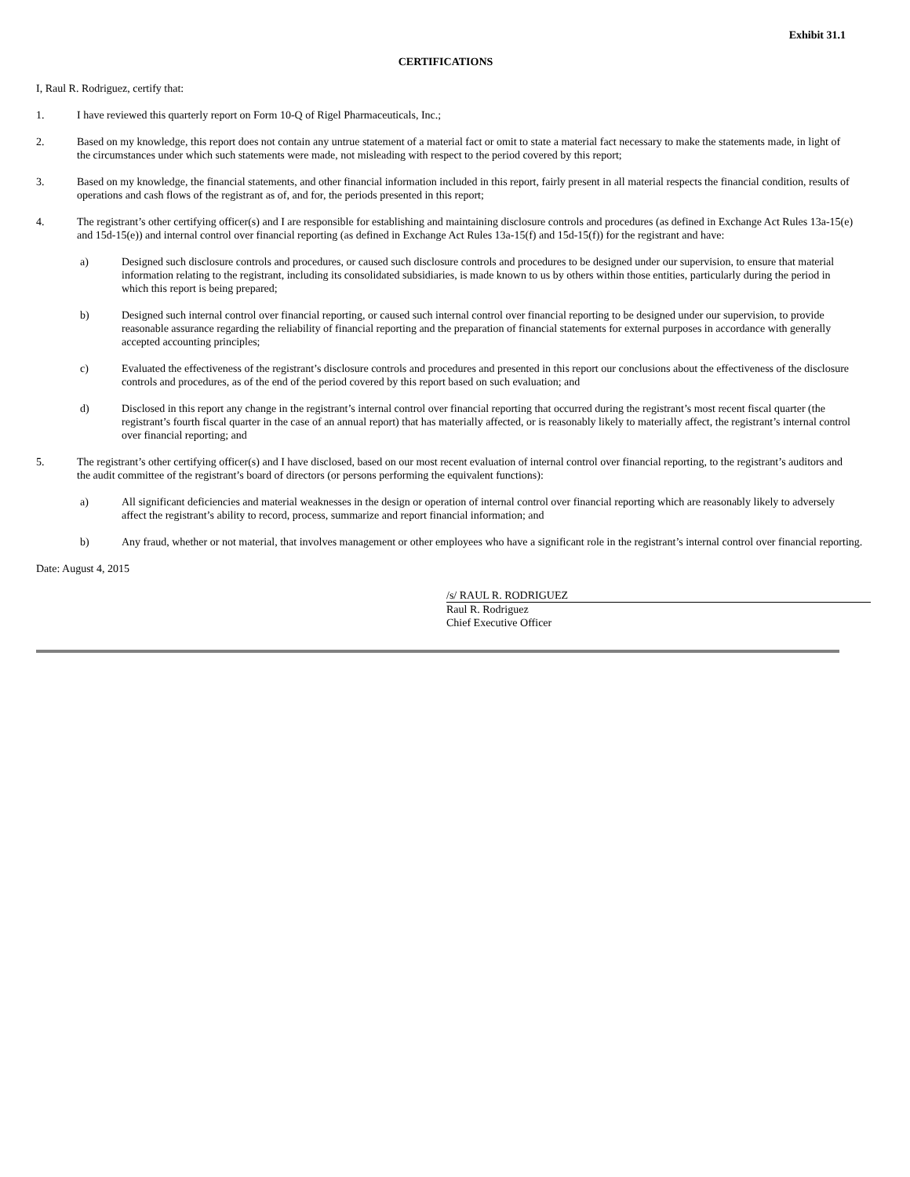Exhibit 31.1
CERTIFICATIONS
I, Raul R. Rodriguez, certify that:
1. I have reviewed this quarterly report on Form 10-Q of Rigel Pharmaceuticals, Inc.;
2. Based on my knowledge, this report does not contain any untrue statement of a material fact or omit to state a material fact necessary to make the statements made, in light of the circumstances under which such statements were made, not misleading with respect to the period covered by this report;
3. Based on my knowledge, the financial statements, and other financial information included in this report, fairly present in all material respects the financial condition, results of operations and cash flows of the registrant as of, and for, the periods presented in this report;
4. The registrant’s other certifying officer(s) and I are responsible for establishing and maintaining disclosure controls and procedures (as defined in Exchange Act Rules 13a-15(e) and 15d-15(e)) and internal control over financial reporting (as defined in Exchange Act Rules 13a-15(f) and 15d-15(f)) for the registrant and have:
a) Designed such disclosure controls and procedures, or caused such disclosure controls and procedures to be designed under our supervision, to ensure that material information relating to the registrant, including its consolidated subsidiaries, is made known to us by others within those entities, particularly during the period in which this report is being prepared;
b) Designed such internal control over financial reporting, or caused such internal control over financial reporting to be designed under our supervision, to provide reasonable assurance regarding the reliability of financial reporting and the preparation of financial statements for external purposes in accordance with generally accepted accounting principles;
c) Evaluated the effectiveness of the registrant’s disclosure controls and procedures and presented in this report our conclusions about the effectiveness of the disclosure controls and procedures, as of the end of the period covered by this report based on such evaluation; and
d) Disclosed in this report any change in the registrant’s internal control over financial reporting that occurred during the registrant’s most recent fiscal quarter (the registrant’s fourth fiscal quarter in the case of an annual report) that has materially affected, or is reasonably likely to materially affect, the registrant’s internal control over financial reporting; and
5. The registrant’s other certifying officer(s) and I have disclosed, based on our most recent evaluation of internal control over financial reporting, to the registrant’s auditors and the audit committee of the registrant’s board of directors (or persons performing the equivalent functions):
a) All significant deficiencies and material weaknesses in the design or operation of internal control over financial reporting which are reasonably likely to adversely affect the registrant’s ability to record, process, summarize and report financial information; and
b) Any fraud, whether or not material, that involves management or other employees who have a significant role in the registrant’s internal control over financial reporting.
Date: August 4, 2015
/s/ RAUL R. RODRIGUEZ
Raul R. Rodriguez
Chief Executive Officer